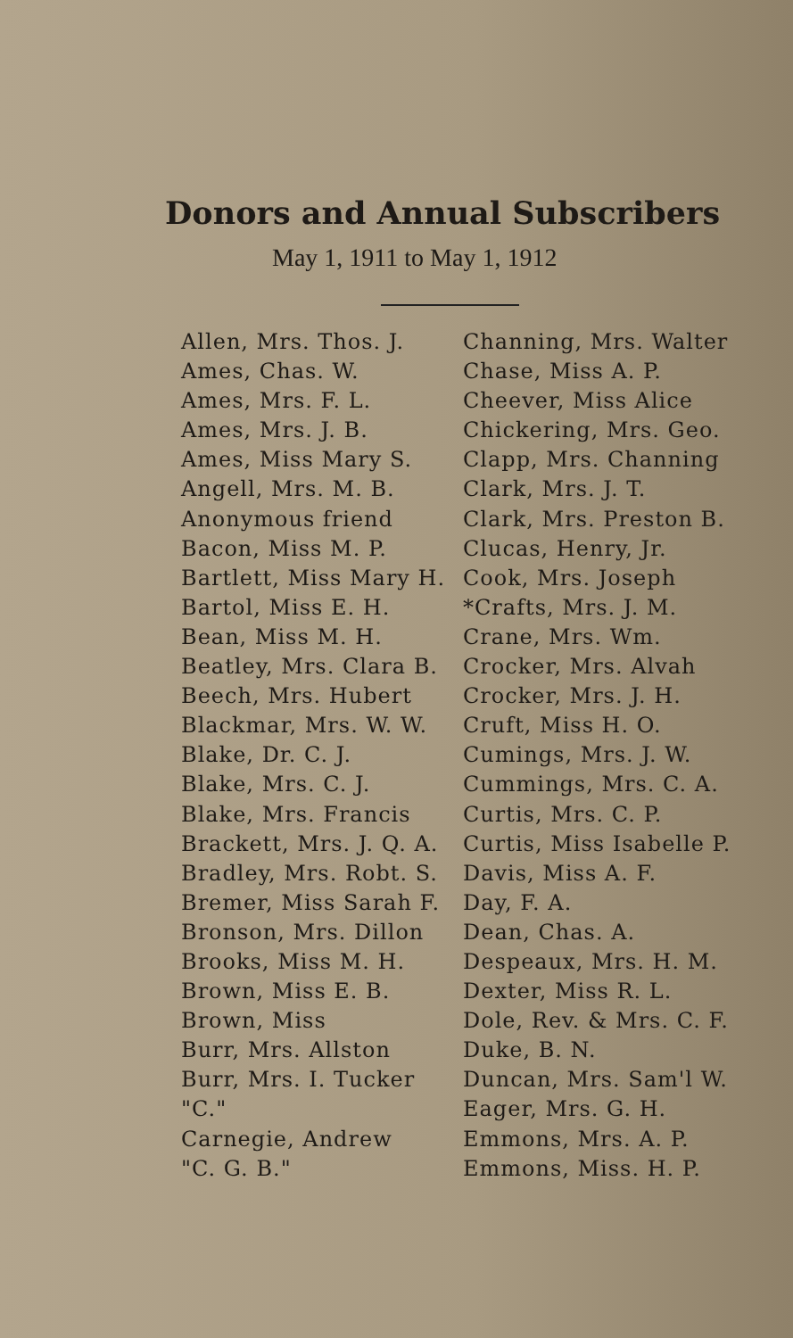Donors and Annual Subscribers
May 1, 1911 to May 1, 1912
Allen, Mrs. Thos. J.
Ames, Chas. W.
Ames, Mrs. F. L.
Ames, Mrs. J. B.
Ames, Miss Mary S.
Angell, Mrs. M. B.
Anonymous friend
Bacon, Miss M. P.
Bartlett, Miss Mary H.
Bartol, Miss E. H.
Bean, Miss M. H.
Beatley, Mrs. Clara B.
Beech, Mrs. Hubert
Blackmar, Mrs. W. W.
Blake, Dr. C. J.
Blake, Mrs. C. J.
Blake, Mrs. Francis
Brackett, Mrs. J. Q. A.
Bradley, Mrs. Robt. S.
Bremer, Miss Sarah F.
Bronson, Mrs. Dillon
Brooks, Miss M. H.
Brown, Miss E. B.
Brown, Miss
Burr, Mrs. Allston
Burr, Mrs. I. Tucker
"C."
Carnegie, Andrew
"C. G. B."
Channing, Mrs. Walter
Chase, Miss A. P.
Cheever, Miss Alice
Chickering, Mrs. Geo.
Clapp, Mrs. Channing
Clark, Mrs. J. T.
Clark, Mrs. Preston B.
Clucas, Henry, Jr.
Cook, Mrs. Joseph
*Crafts, Mrs. J. M.
Crane, Mrs. Wm.
Crocker, Mrs. Alvah
Crocker, Mrs. J. H.
Cruft, Miss H. O.
Cumings, Mrs. J. W.
Cummings, Mrs. C. A.
Curtis, Mrs. C. P.
Curtis, Miss Isabelle P.
Davis, Miss A. F.
Day, F. A.
Dean, Chas. A.
Despeaux, Mrs. H. M.
Dexter, Miss R. L.
Dole, Rev. & Mrs. C. F.
Duke, B. N.
Duncan, Mrs. Sam'l W.
Eager, Mrs. G. H.
Emmons, Mrs. A. P.
Emmons, Miss. H. P.